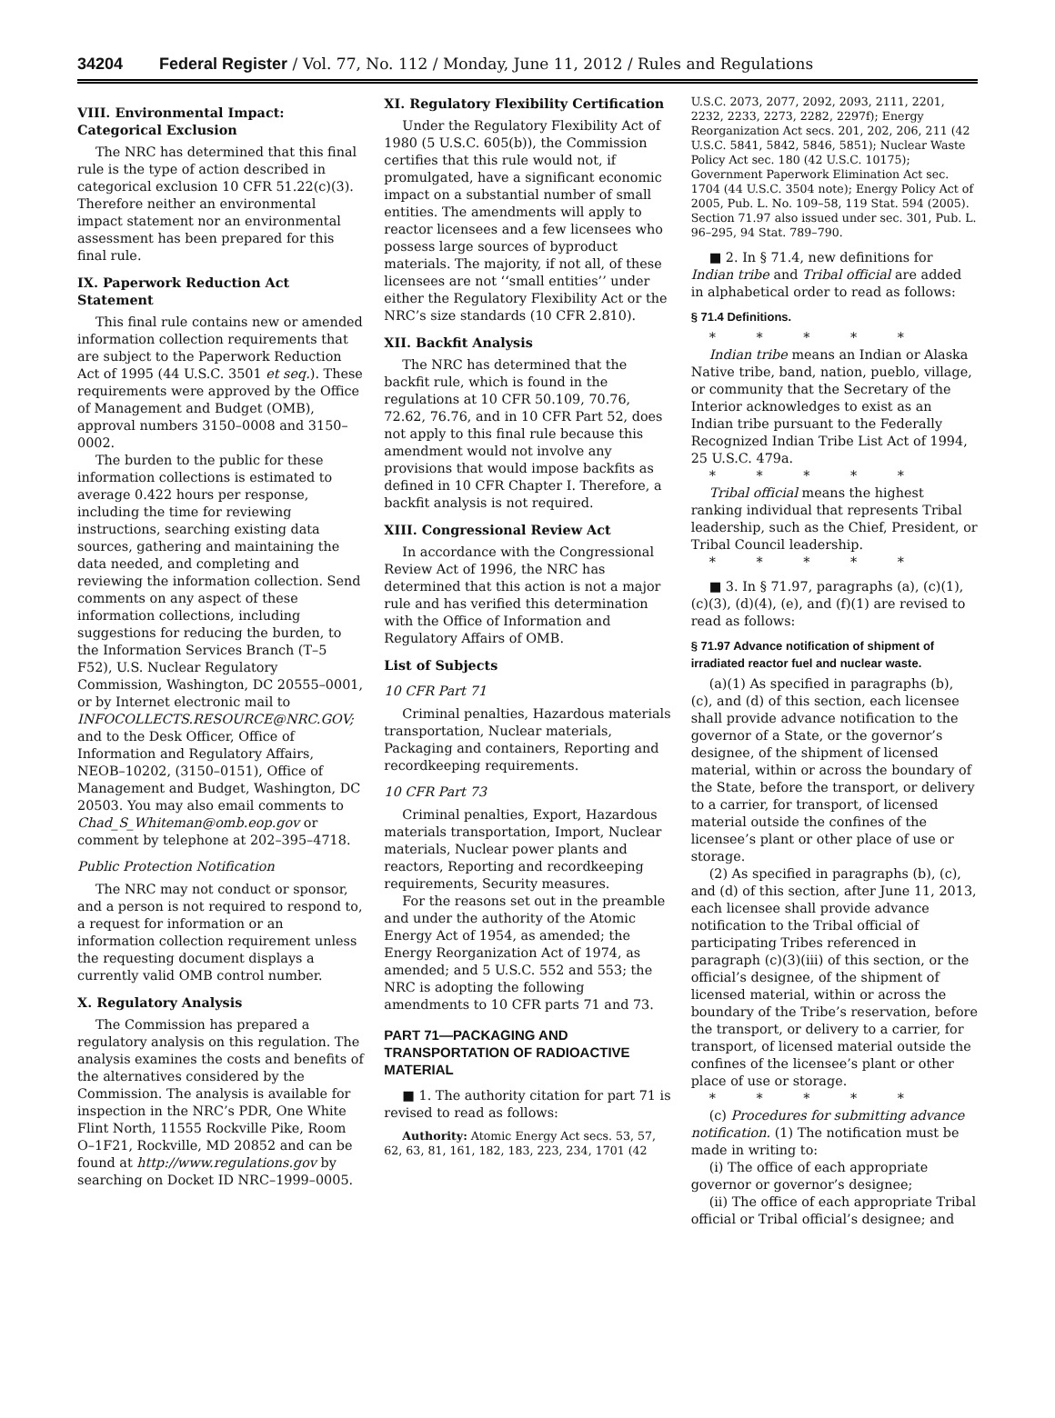34204 Federal Register / Vol. 77, No. 112 / Monday, June 11, 2012 / Rules and Regulations
VIII. Environmental Impact: Categorical Exclusion
The NRC has determined that this final rule is the type of action described in categorical exclusion 10 CFR 51.22(c)(3). Therefore neither an environmental impact statement nor an environmental assessment has been prepared for this final rule.
IX. Paperwork Reduction Act Statement
This final rule contains new or amended information collection requirements that are subject to the Paperwork Reduction Act of 1995 (44 U.S.C. 3501 et seq.). These requirements were approved by the Office of Management and Budget (OMB), approval numbers 3150–0008 and 3150–0002.
The burden to the public for these information collections is estimated to average 0.422 hours per response, including the time for reviewing instructions, searching existing data sources, gathering and maintaining the data needed, and completing and reviewing the information collection. Send comments on any aspect of these information collections, including suggestions for reducing the burden, to the Information Services Branch (T–5 F52), U.S. Nuclear Regulatory Commission, Washington, DC 20555–0001, or by Internet electronic mail to INFOCOLLECTS.RESOURCE@NRC.GOV; and to the Desk Officer, Office of Information and Regulatory Affairs, NEOB–10202, (3150–0151), Office of Management and Budget, Washington, DC 20503. You may also email comments to Chad_S_Whiteman@omb.eop.gov or comment by telephone at 202–395–4718.
Public Protection Notification
The NRC may not conduct or sponsor, and a person is not required to respond to, a request for information or an information collection requirement unless the requesting document displays a currently valid OMB control number.
X. Regulatory Analysis
The Commission has prepared a regulatory analysis on this regulation. The analysis examines the costs and benefits of the alternatives considered by the Commission. The analysis is available for inspection in the NRC’s PDR, One White Flint North, 11555 Rockville Pike, Room O–1F21, Rockville, MD 20852 and can be found at http://www.regulations.gov by searching on Docket ID NRC–1999–0005.
XI. Regulatory Flexibility Certification
Under the Regulatory Flexibility Act of 1980 (5 U.S.C. 605(b)), the Commission certifies that this rule would not, if promulgated, have a significant economic impact on a substantial number of small entities. The amendments will apply to reactor licensees and a few licensees who possess large sources of byproduct materials. The majority, if not all, of these licensees are not ‘‘small entities’’ under either the Regulatory Flexibility Act or the NRC’s size standards (10 CFR 2.810).
XII. Backfit Analysis
The NRC has determined that the backfit rule, which is found in the regulations at 10 CFR 50.109, 70.76, 72.62, 76.76, and in 10 CFR Part 52, does not apply to this final rule because this amendment would not involve any provisions that would impose backfits as defined in 10 CFR Chapter I. Therefore, a backfit analysis is not required.
XIII. Congressional Review Act
In accordance with the Congressional Review Act of 1996, the NRC has determined that this action is not a major rule and has verified this determination with the Office of Information and Regulatory Affairs of OMB.
List of Subjects
10 CFR Part 71
Criminal penalties, Hazardous materials transportation, Nuclear materials, Packaging and containers, Reporting and recordkeeping requirements.
10 CFR Part 73
Criminal penalties, Export, Hazardous materials transportation, Import, Nuclear materials, Nuclear power plants and reactors, Reporting and recordkeeping requirements, Security measures.
For the reasons set out in the preamble and under the authority of the Atomic Energy Act of 1954, as amended; the Energy Reorganization Act of 1974, as amended; and 5 U.S.C. 552 and 553; the NRC is adopting the following amendments to 10 CFR parts 71 and 73.
PART 71—PACKAGING AND TRANSPORTATION OF RADIOACTIVE MATERIAL
■ 1. The authority citation for part 71 is revised to read as follows:
Authority: Atomic Energy Act secs. 53, 57, 62, 63, 81, 161, 182, 183, 223, 234, 1701 (42
U.S.C. 2073, 2077, 2092, 2093, 2111, 2201, 2232, 2233, 2273, 2282, 2297f); Energy Reorganization Act secs. 201, 202, 206, 211 (42 U.S.C. 5841, 5842, 5846, 5851); Nuclear Waste Policy Act sec. 180 (42 U.S.C. 10175); Government Paperwork Elimination Act sec. 1704 (44 U.S.C. 3504 note); Energy Policy Act of 2005, Pub. L. No. 109–58, 119 Stat. 594 (2005). Section 71.97 also issued under sec. 301, Pub. L. 96–295, 94 Stat. 789–790.
■ 2. In § 71.4, new definitions for Indian tribe and Tribal official are added in alphabetical order to read as follows:
§ 71.4 Definitions.
* * * * *
Indian tribe means an Indian or Alaska Native tribe, band, nation, pueblo, village, or community that the Secretary of the Interior acknowledges to exist as an Indian tribe pursuant to the Federally Recognized Indian Tribe List Act of 1994, 25 U.S.C. 479a.
* * * * *
Tribal official means the highest ranking individual that represents Tribal leadership, such as the Chief, President, or Tribal Council leadership.
* * * * *
■ 3. In § 71.97, paragraphs (a), (c)(1), (c)(3), (d)(4), (e), and (f)(1) are revised to read as follows:
§ 71.97 Advance notification of shipment of irradiated reactor fuel and nuclear waste.
(a)(1) As specified in paragraphs (b), (c), and (d) of this section, each licensee shall provide advance notification to the governor of a State, or the governor’s designee, of the shipment of licensed material, within or across the boundary of the State, before the transport, or delivery to a carrier, for transport, of licensed material outside the confines of the licensee’s plant or other place of use or storage.
(2) As specified in paragraphs (b), (c), and (d) of this section, after June 11, 2013, each licensee shall provide advance notification to the Tribal official of participating Tribes referenced in paragraph (c)(3)(iii) of this section, or the official’s designee, of the shipment of licensed material, within or across the boundary of the Tribe’s reservation, before the transport, or delivery to a carrier, for transport, of licensed material outside the confines of the licensee’s plant or other place of use or storage.
* * * * *
(c) Procedures for submitting advance notification. (1) The notification must be made in writing to:
(i) The office of each appropriate governor or governor’s designee;
(ii) The office of each appropriate Tribal official or Tribal official’s designee; and